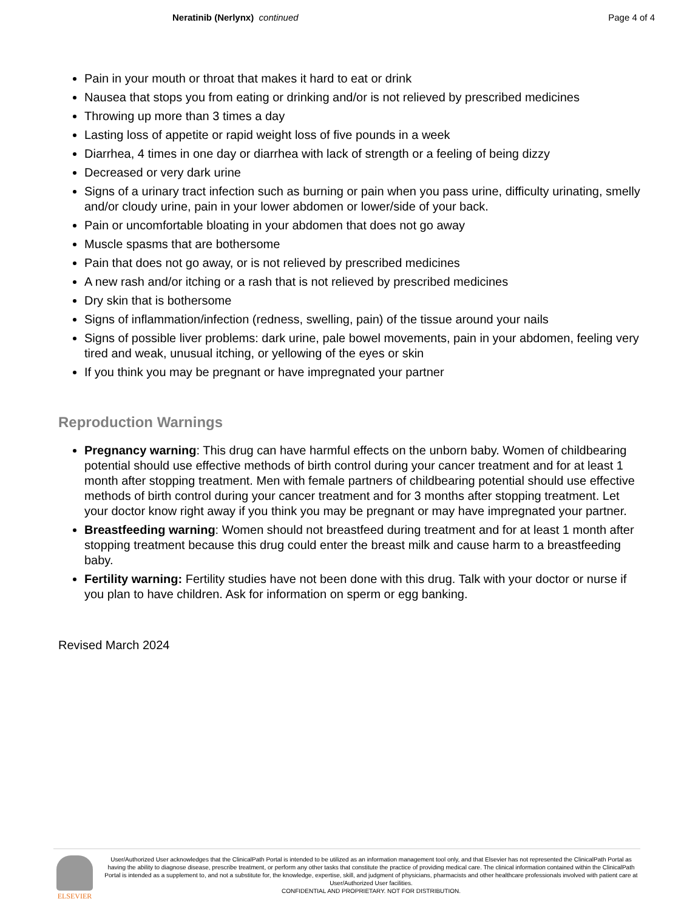Neratinib (Nerlynx) continued Page 4 of 4
Pain in your mouth or throat that makes it hard to eat or drink
Nausea that stops you from eating or drinking and/or is not relieved by prescribed medicines
Throwing up more than 3 times a day
Lasting loss of appetite or rapid weight loss of five pounds in a week
Diarrhea, 4 times in one day or diarrhea with lack of strength or a feeling of being dizzy
Decreased or very dark urine
Signs of a urinary tract infection such as burning or pain when you pass urine, difficulty urinating, smelly and/or cloudy urine, pain in your lower abdomen or lower/side of your back.
Pain or uncomfortable bloating in your abdomen that does not go away
Muscle spasms that are bothersome
Pain that does not go away, or is not relieved by prescribed medicines
A new rash and/or itching or a rash that is not relieved by prescribed medicines
Dry skin that is bothersome
Signs of inflammation/infection (redness, swelling, pain) of the tissue around your nails
Signs of possible liver problems: dark urine, pale bowel movements, pain in your abdomen, feeling very tired and weak, unusual itching, or yellowing of the eyes or skin
If you think you may be pregnant or have impregnated your partner
Reproduction Warnings
Pregnancy warning: This drug can have harmful effects on the unborn baby. Women of childbearing potential should use effective methods of birth control during your cancer treatment and for at least 1 month after stopping treatment. Men with female partners of childbearing potential should use effective methods of birth control during your cancer treatment and for 3 months after stopping treatment. Let your doctor know right away if you think you may be pregnant or may have impregnated your partner.
Breastfeeding warning: Women should not breastfeed during treatment and for at least 1 month after stopping treatment because this drug could enter the breast milk and cause harm to a breastfeeding baby.
Fertility warning: Fertility studies have not been done with this drug. Talk with your doctor or nurse if you plan to have children. Ask for information on sperm or egg banking.
Revised March 2024
ELSEVIER
User/Authorized User acknowledges that the ClinicalPath Portal is intended to be utilized as an information management tool only, and that Elsevier has not represented the ClinicalPath Portal as having the ability to diagnose disease, prescribe treatment, or perform any other tasks that constitute the practice of providing medical care. The clinical information contained within the ClinicalPath Portal is intended as a supplement to, and not a substitute for, the knowledge, expertise, skill, and judgment of physicians, pharmacists and other healthcare professionals involved with patient care at User/Authorized User facilities.
CONFIDENTIAL AND PROPRIETARY. NOT FOR DISTRIBUTION.